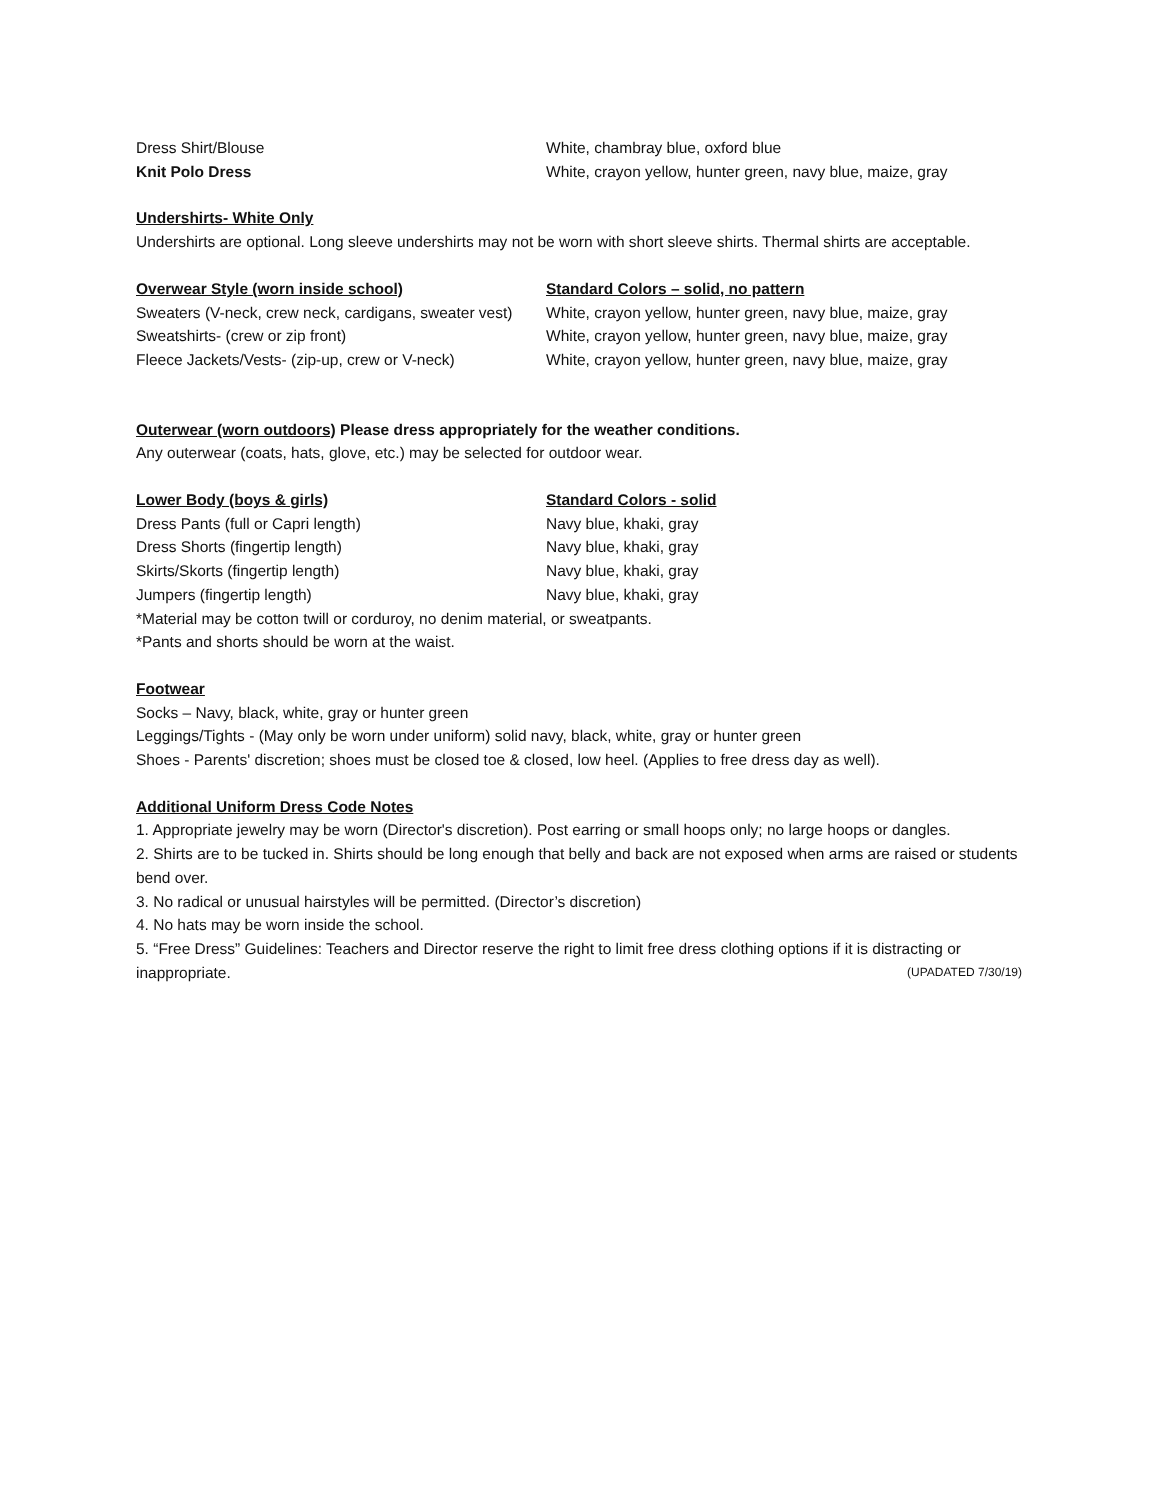Dress Shirt/Blouse White, chambray blue, oxford blue
Knit Polo Dress White, crayon yellow, hunter green, navy blue, maize, gray
Undershirts- White Only
Undershirts are optional. Long sleeve undershirts may not be worn with short sleeve shirts. Thermal shirts are acceptable.
Overwear Style (worn inside school) Standard Colors – solid, no pattern
Sweaters (V-neck, crew neck, cardigans, sweater vest)
White, crayon yellow, hunter green, navy blue, maize, gray
Sweatshirts- (crew or zip front) White, crayon yellow, hunter green, navy blue, maize, gray
Fleece Jackets/Vests- (zip-up, crew or V-neck)
White, crayon yellow, hunter green, navy blue, maize, gray
Outerwear (worn outdoors) Please dress appropriately for the weather conditions.
Any outerwear (coats, hats, glove, etc.) may be selected for outdoor wear.
Lower Body (boys & girls) Standard Colors - solid
Dress Pants (full or Capri length) Navy blue, khaki, gray
Dress Shorts (fingertip length) Navy blue, khaki, gray
Skirts/Skorts (fingertip length) Navy blue, khaki, gray
Jumpers (fingertip length) Navy blue, khaki, gray
*Material may be cotton twill or corduroy, no denim material, or sweatpants.
*Pants and shorts should be worn at the waist.
Footwear
Socks – Navy, black, white, gray or hunter green
Leggings/Tights - (May only be worn under uniform) solid navy, black, white, gray or hunter green
Shoes - Parents' discretion; shoes must be closed toe & closed, low heel. (Applies to free dress day as well).
Additional Uniform Dress Code Notes
1. Appropriate jewelry may be worn (Director's discretion). Post earring or small hoops only; no large hoops or dangles.
2. Shirts are to be tucked in. Shirts should be long enough that belly and back are not exposed when arms are raised or students bend over.
3. No radical or unusual hairstyles will be permitted. (Director’s discretion)
4. No hats may be worn inside the school.
5. “Free Dress” Guidelines: Teachers and Director reserve the right to limit free dress clothing options if it is distracting or
inappropriate. (UPADATED 7/30/19)